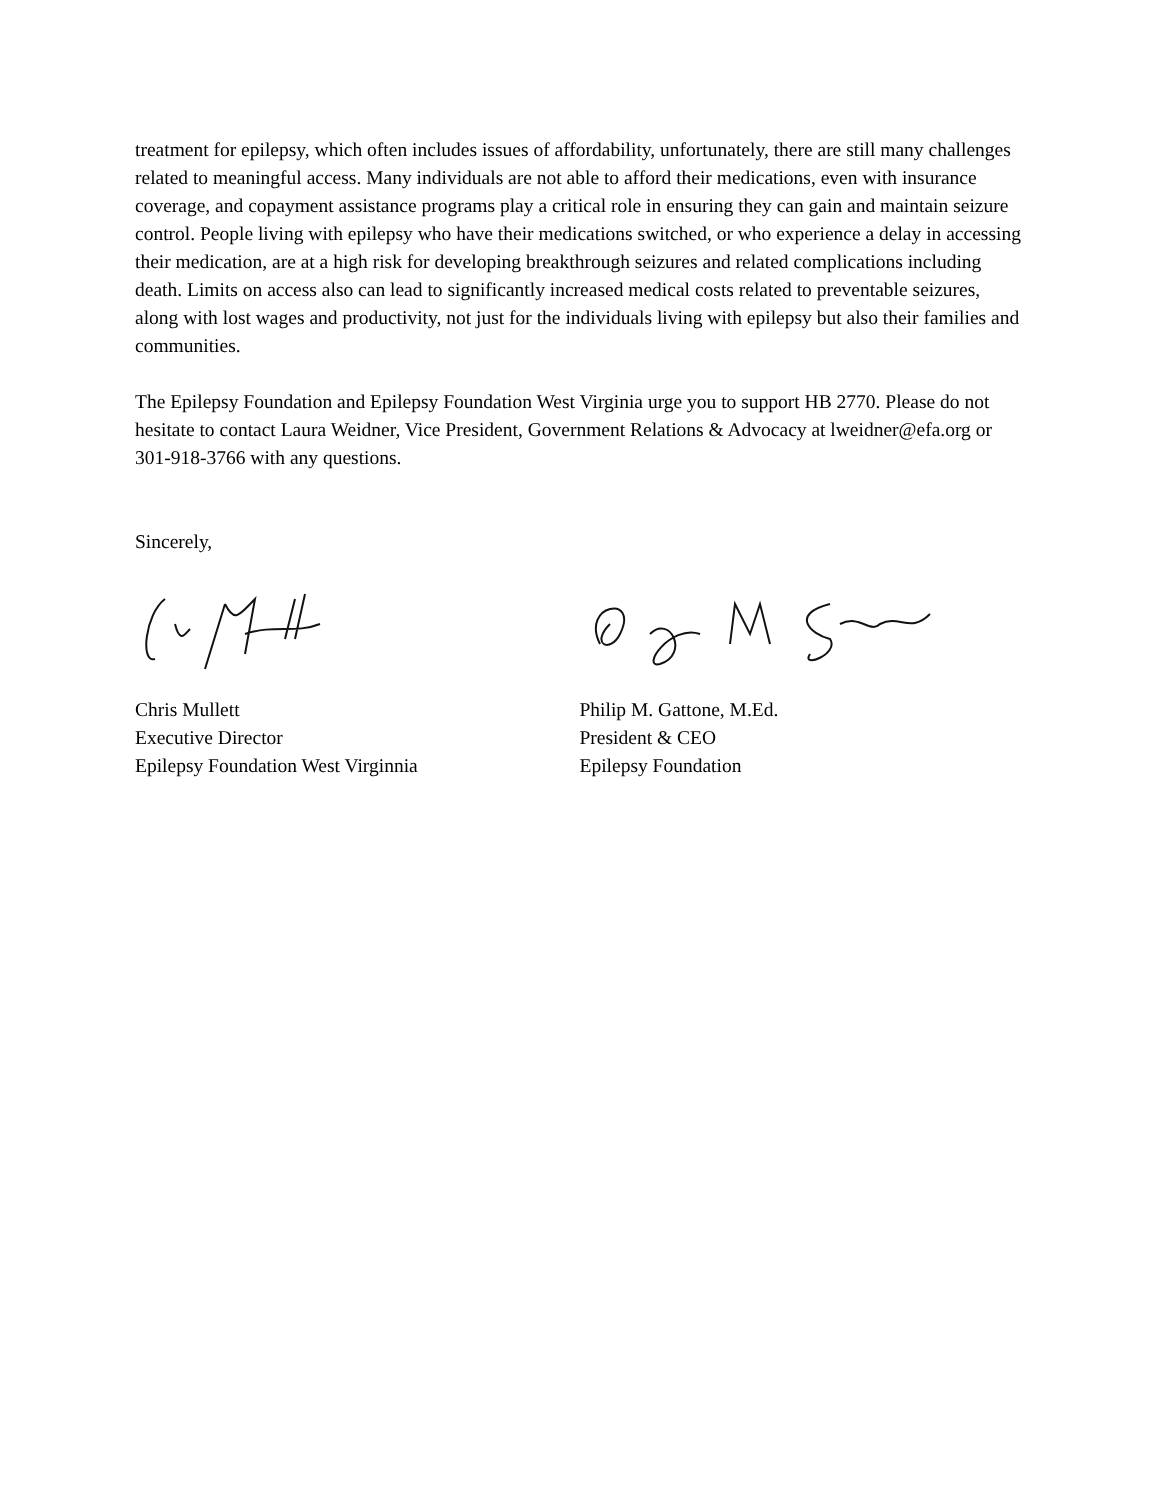treatment for epilepsy, which often includes issues of affordability, unfortunately, there are still many challenges related to meaningful access. Many individuals are not able to afford their medications, even with insurance coverage, and copayment assistance programs play a critical role in ensuring they can gain and maintain seizure control. People living with epilepsy who have their medications switched, or who experience a delay in accessing their medication, are at a high risk for developing breakthrough seizures and related complications including death. Limits on access also can lead to significantly increased medical costs related to preventable seizures, along with lost wages and productivity, not just for the individuals living with epilepsy but also their families and communities.
The Epilepsy Foundation and Epilepsy Foundation West Virginia urge you to support HB 2770. Please do not hesitate to contact Laura Weidner, Vice President, Government Relations & Advocacy at lweidner@efa.org or 301-918-3766 with any questions.
Sincerely,
Chris Mullett
Executive Director
Epilepsy Foundation West Virginnia
Philip M. Gattone, M.Ed.
President & CEO
Epilepsy Foundation